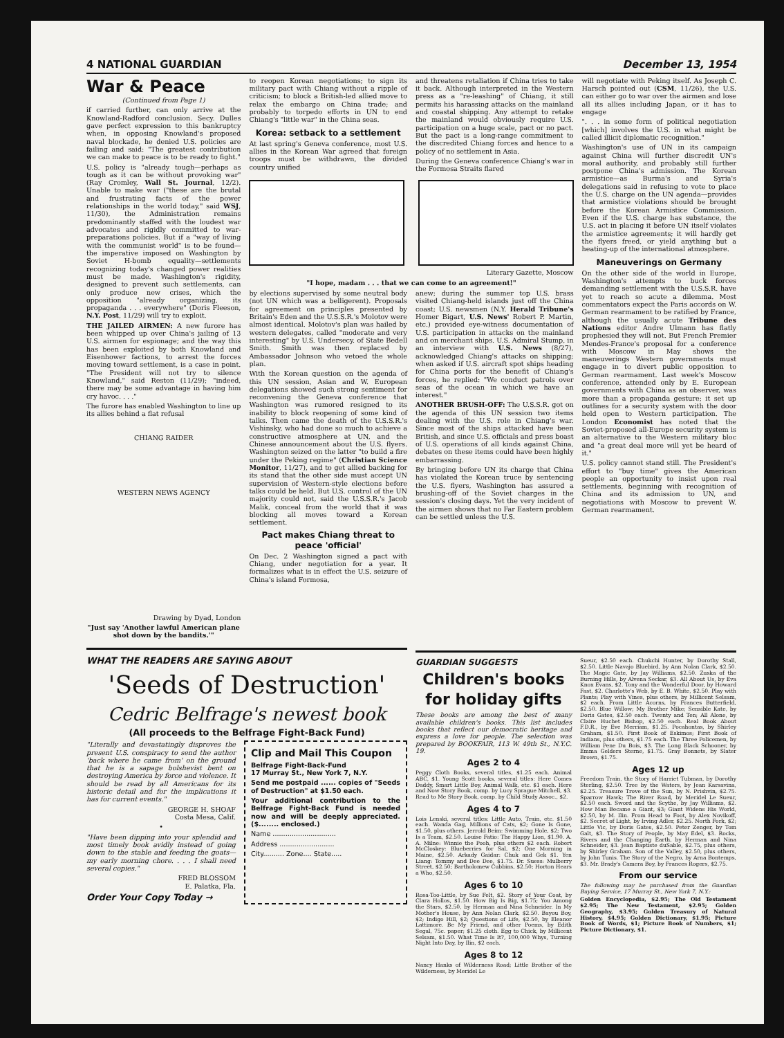4 NATIONAL GUARDIAN December 13, 1954
War & Peace
(Continued from Page 1)
if carried further, can only arrive at the Knowland-Radford conclusion. Secy. Dulles gave perfect expression to this bankruptcy when, in opposing Knowland's proposed naval blockade, he denied U.S. policies are failing and said: "The greatest contribution we can make to peace is to be ready to fight."
U.S. policy is "already tough—perhaps as tough as it can be without provoking war" (Ray Cromley, Wall St. Journal, 12/2). Unable to make war ("these are the brutal and frustrating facts of the power relationships in the world today," said WSJ, 11/30), the Administration remains predominantly staffed with the loudest war advocates and rigidly committed to war-preparations policies. But if a "way of living with the communist world" is to be found—the imperative imposed on Washington by Soviet H-bomb equality—settlements recognizing today's changed power realities must be made. Washington's rigidity, designed to prevent such settlements, can only produce new crises, which the opposition "already organizing, its propaganda . . . everywhere" (Doris Fleeson, N.Y. Post, 11/29) will try to exploit.
THE JAILED AIRMEN: A new furore has been whipped up over China's jailing of 13 U.S. airmen for espionage; and the way this has been exploited by both Knowland and Eisenhower factions, to arrest the forces moving toward settlement, is a case in point. "The President will not try to silence Knowland," said Reston (11/29); "indeed, there may be some advantage in having him cry havoc. . . ."
The furore has enabled Washington to line up its allies behind a flat refusal
CHIANG RAIDER
WESTERN NEWS AGENCY
Drawing by Dyad, London
"Just say 'Another lawful American plane shot down by the bandits.'"
to reopen Korean negotiations; to sign its military pact with Chiang without a ripple of criticism; to block a British-led allied move to relax the embargo on China trade; and probably to torpedo efforts in UN to end Chiang's "little war" in the China seas.
Korea: setback to a settlement
At last spring's Geneva conference, most U.S. allies in the Korean War agreed that foreign troops must be withdrawn, the divided country unified
and threatens retaliation if China tries to take it back. Although interpreted in the Western press as a "re-leashing" of Chiang, it still permits his harassing attacks on the mainland and coastal shipping. Any attempt to retake the mainland would obviously require U.S. participation on a huge scale, pact or no pact. But the pact is a long-range commitment to the discredited Chiang forces and hence to a policy of no settlement in Asia.
During the Geneva conference Chiang's war in the Formosa Straits flared
Literary Gazette, Moscow
"I hope, madam . . . that we can come to an agreement!"
by elections supervised by some neutral body (not UN which was a belligerent). Proposals for agreement on principles presented by Britain's Eden and the U.S.S.R.'s Molotov were almost identical. Molotov's plan was hailed by western delegates, called "moderate and very interesting" by U.S. Undersecy. of State Bedell Smith. Smith was then replaced by Ambassador Johnson who vetoed the whole plan.
With the Korean question on the agenda of this UN session, Asian and W. European delegations showed such strong sentiment for reconvening the Geneva conference that Washington was rumored resigned to its inability to block reopening of some kind of talks. Then came the death of the U.S.S.R.'s Vishinsky, who had done so much to achieve a constructive atmosphere at UN, and the Chinese announcement about the U.S. flyers. Washington seized on the latter "to build a fire under the Peking regime" (Christian Science Monitor, 11/27), and to get allied backing for its stand that the other side must accept UN supervision of Western-style elections before talks could be held. But U.S. control of the UN majority could not, said the U.S.S.R.'s Jacob Malik, conceal from the world that it was blocking all moves toward a Korean settlement.
Pact makes Chiang threat to peace 'official'
On Dec. 2 Washington signed a pact with Chiang, under negotiation for a year. It formalizes what is in effect the U.S. seizure of China's island Formosa,
anew; during the summer top U.S. brass visited Chiang-held islands just off the China coast; U.S. newsmen (N.Y. Herald Tribune's Homer Bigart, U.S. News' Robert P. Martin, etc.) provided eye-witness documentation of U.S. participation in attacks on the mainland and on merchant ships. U.S. Admiral Stump, in an interview with U.S. News (8/27), acknowledged Chiang's attacks on shipping; when asked if U.S. aircraft spot ships heading for China ports for the benefit of Chiang's forces, he replied: "We conduct patrols over seas of the ocean in which we have an interest."
ANOTHER BRUSH-OFF: The U.S.S.R. got on the agenda of this UN session two items dealing with the U.S. role in Chiang's war. Since most of the ships attacked have been British, and since U.S. officials and press boast of U.S. operations of all kinds against China, debates on these items could have been highly embarrassing.
By bringing before UN its charge that China has violated the Korean truce by sentencing the U.S. flyers, Washington has assured a brushing-off of the Soviet charges in the session's closing days. Yet the very incident of the airmen shows that no Far Eastern problem can be settled unless the U.S.
will negotiate with Peking itself. As Joseph C. Harsch pointed out (CSM, 11/26), the U.S. can either go to war over the airmen and lose all its allies including Japan, or it has to engage
". . . in some form of political negotiation [which] involves the U.S. in what might be called illicit diplomatic recognition."
Washington's use of UN in its campaign against China will further discredit UN's moral authority, and probably still further postpone China's admission. The Korean armistice—as Burma's and Syria's delegations said in refusing to vote to place the U.S. charge on the UN agenda—provides that armistice violations should be brought before the Korean Armistice Commission. Even if the U.S. charge has substance, the U.S. act in placing it before UN itself violates the armistice agreements; it will hardly get the flyers freed, or yield anything but a heating-up of the international atmosphere.
Maneuverings on Germany
On the other side of the world in Europe, Washington's attempts to buck forces demanding settlement with the U.S.S.R. have yet to reach so acute a dilemma. Most commentators expect the Paris accords on W. German rearmament to be ratified by France, although the usually acute Tribune des Nations editor Andre Ulmann has flatly prophesied they will not. But French Premier Mendes-France's proposal for a conference with Moscow in May shows the maneuverings Western governments must engage in to divert public opposition to German rearmament. Last week's Moscow conference, attended only by E. European governments with China as an observer, was more than a propaganda gesture; it set up outlines for a security system with the door held open to Western participation. The London Economist has noted that the Soviet-proposed all-Europe security system is an alternative to the Western military bloc and "a great deal more will yet be heard of it."
U.S. policy cannot stand still. The President's effort to "buy time" gives the American people an opportunity to insist upon real settlements, beginning with recognition of China and its admission to UN, and negotiations with Moscow to prevent W. German rearmament.
WHAT THE READERS ARE SAYING ABOUT
'Seeds of Destruction'
Cedric Belfrage's newest book
(All proceeds to the Belfrage Fight-Back Fund)
"Literally and devastatingly disproves the present U.S. conspiracy to send the author 'back where he came from' on the ground that he is a sapage bolshevist bent on destroying America by force and violence. It should be read by all Americans for its historic detail and for the implications it has for current events."
GEORGE H. SHOAF
Costa Mesa, Calif.
•
"Have been dipping into your splendid and most timely book avidly instead of going down to the stable and feeding the goats—my early morning chore. . . . I shall need several copies."
FRED BLOSSOM
E. Palatka, Fla.
Order Your Copy Today →
Clip and Mail This Coupon
Belfrage Fight-Back-Fund
17 Murray St., New York 7, N.Y.
Send me postpaid ...... copies of "Seeds of Destruction" at $1.50 each.
Your additional contribution to the Belfrage Fight-Back Fund is needed now and will be deeply appreciated. ($........ enclosed.)
Name ..............................
Address ..........................
City.......... Zone.... State.....
GUARDIAN SUGGESTS
Children's books for holiday gifts
These books are among the best of many available children's books. This list includes books that reflect our democratic heritage and express a love for people. The selection was prepared by BOOKFAIR, 113 W. 49th St., N.Y.C. 19.
Ages 2 to 4
Peggy Cloth Books, several titles, $1.25 each. Animal ABC, $1. Young Scott books, several titles: Here Comes Daddy, Smart Little Boy, Animal Walk, etc. $1 each. Here and Now Story Book, comp. by Lucy Sprague Mitchell, $3. Read to Me Story Book, comp. by Child Study Assoc., $2.
Ages 4 to 7
Lois Lenski, several titles: Little Auto, Train, etc. $1.50 each. Wanda Gag, Millions of Cats, $2; Gone Is Gone, $1.50, plus others. Jerrold Beim: Swimming Hole, $2; Two Is a Team, $2.50. Louise Fatio: The Happy Lion, $1.90. A. A. Milne: Winnie the Pooh, plus others $2 each. Robert McCloskey: Blueberries for Sal, $2; One Morning in Maine, $2.50. Arkady Gaidar: Chuk and Gek $1. Yen Liang: Tommy and Dee Dee, $1.75. Dr. Suess: Mulberry Street, $2.50; Bartholomew Cubbins, $2.50; Horton Hears a Who, $2.50.
Ages 6 to 10
Rosa-Too-Little, by Sue Felt, $2. Story of Your Coat, by Clara Hollos, $1.50. How Big Is Big, $1.75; You Among the Stars, $2.50, by Herman and Nina Schneider. In My Mother's House, by Ann Nolan Clark, $2.50. Bayou Boy, $2; Indigo Hill, $2; Questions of Life, $2.50, by Eleanor Lattimore. Be My Friend, and other Poems, by Edith Segal, 75c. paper; $1.25 cloth. Egg to Chick, by Millicent Selsam, $1.50. What Time Is It?, 100,000 Whys, Turning Night Into Day, by Ilin, $2 each.
Ages 8 to 12
Nancy Hanks of Wilderness Road; Little Brother of the Wilderness, by Meridel Le
Sueur, $2.50 each. Chukchi Hunter, by Dorothy Stall, $2.50. Little Navajo Bluebird, by Ann Nolan Clark, $2.50. The Magic Gate, by Jay Williams, $2.50. Zuska of the Burning Hills, by Alvena Seckar, $3. All About Us, by Eva Knox Evans, $2. Tony and the Wonderful Door, by Howard Fast, $2. Charlotte's Web, by E. B. White, $2.50. Play with Plants; Play with Vines, plus others, by Millicent Selsam, $2 each. From Little Acorns, by Frances Butterfield, $2.50. Blue Willow; My Brother Mike; Sensible Kate, by Doris Gates, $2.50 each. Twenty and Ten; All Alone, by Claire Huchet Bishop, $2.50 each. Real Book About F.D.R., by Eve Merriam, $1.25. Pocahontas, by Shirley Graham, $1.50. First Book of Eskimos; First Book of Indians, plus others, $1.75 each. The Three Policemen, by William Pene Du Bois, $3. The Long Black Schooner, by Emma Gelders Sterne, $1.75. Gray Bonnets, by Slater Brown, $1.75.
Ages 12 up
Freedom Train, the Story of Harriet Tubman, by Dorothy Sterling, $2.50. Tree by the Waters, by Jean Karsavina, $2.25. Treasure Trove of the Sun, by N. Prishvin, $2.75. Sparrow Hawk; The River Road, by Meridel Le Sueur, $2.50 each. Sword and the Scythe, by Jay Williams, $2. How Man Became a Giant, $3; Giant Widens His World, $2.50, by M. Ilin. From Head to Foot, by Alex Novikoff, $2. Secret of Light, by Irving Adler, $2.25. North Fork, $2; Little Vic, by Doris Gates, $2.50. Peter Zenger, by Tom Galt, $3. The Story of People, by May Edel, $3. Rocks, Rivers and the Changing Earth, by Herman and Nina Schneider, $3. Jean Baptiste duSable, $2.75, plus others, by Shirley Graham. Son of the Valley, $2.50, plus others, by John Tunis. The Story of the Negro, by Arna Bontemps, $3. Mr. Brady's Camera Boy, by Frances Rogers, $2.75.
From our service
The following may be purchased from the Guardian Buying Service, 17 Murray St., New York 7, N.Y.:
Golden Encyclopedia, $2.95; The Old Testament $2.95; The New Testament, $2.95; Golden Geography, $3.95; Golden Treasury of Natural History, $4.95; Golden Dictionary, $1.95; Picture Book of Words, $1; Picture Book of Numbers, $1; Picture Dictionary, $1.